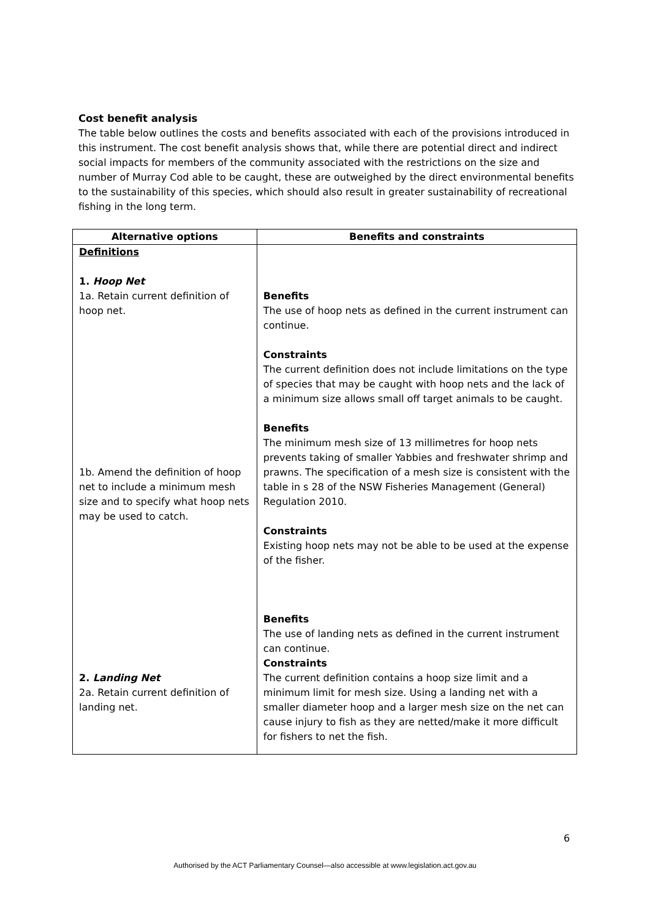Cost benefit analysis
The table below outlines the costs and benefits associated with each of the provisions introduced in this instrument. The cost benefit analysis shows that, while there are potential direct and indirect social impacts for members of the community associated with the restrictions on the size and number of Murray Cod able to be caught, these are outweighed by the direct environmental benefits to the sustainability of this species, which should also result in greater sustainability of recreational fishing in the long term.
| Alternative options | Benefits and constraints |
| --- | --- |
| Definitions 1. Hoop Net 1a. Retain current definition of hoop net. 1b. Amend the definition of hoop net to include a minimum mesh size and to specify what hoop nets may be used to catch. 2. Landing Net 2a. Retain current definition of landing net. | Benefits The use of hoop nets as defined in the current instrument can continue. Constraints The current definition does not include limitations on the type of species that may be caught with hoop nets and the lack of a minimum size allows small off target animals to be caught. Benefits The minimum mesh size of 13 millimetres for hoop nets prevents taking of smaller Yabbies and freshwater shrimp and prawns. The specification of a mesh size is consistent with the table in s 28 of the NSW Fisheries Management (General) Regulation 2010. Constraints Existing hoop nets may not be able to be used at the expense of the fisher. Benefits The use of landing nets as defined in the current instrument can continue. Constraints The current definition contains a hoop size limit and a minimum limit for mesh size. Using a landing net with a smaller diameter hoop and a larger mesh size on the net can cause injury to fish as they are netted/make it more difficult for fishers to net the fish. |
6
Authorised by the ACT Parliamentary Counsel—also accessible at www.legislation.act.gov.au